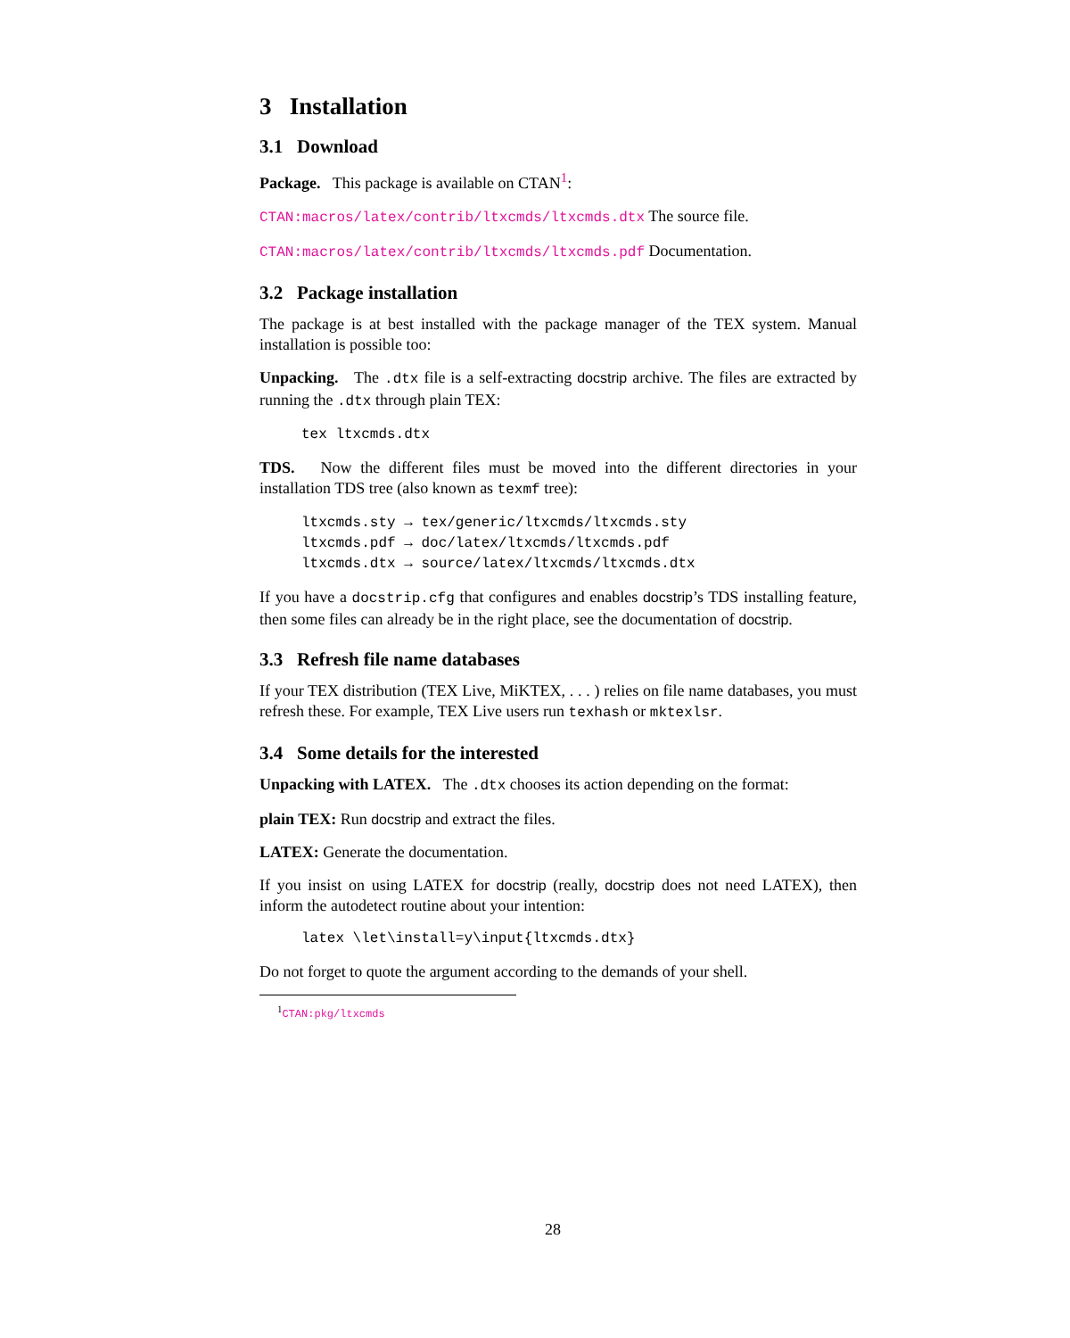3 Installation
3.1 Download
Package. This package is available on CTAN<sup>1</sup>:
CTAN:macros/latex/contrib/ltxcmds/ltxcmds.dtx The source file.
CTAN:macros/latex/contrib/ltxcmds/ltxcmds.pdf Documentation.
3.2 Package installation
The package is at best installed with the package manager of the TEX system. Manual installation is possible too:
Unpacking. The .dtx file is a self-extracting docstrip archive. The files are extracted by running the .dtx through plain TEX:
tex ltxcmds.dtx
TDS. Now the different files must be moved into the different directories in your installation TDS tree (also known as texmf tree):
ltxcmds.sty → tex/generic/ltxcmds/ltxcmds.sty
ltxcmds.pdf → doc/latex/ltxcmds/ltxcmds.pdf
ltxcmds.dtx → source/latex/ltxcmds/ltxcmds.dtx
If you have a docstrip.cfg that configures and enables docstrip’s TDS installing feature, then some files can already be in the right place, see the documentation of docstrip.
3.3 Refresh file name databases
If your TEX distribution (TEX Live, MiKTEX, . . . ) relies on file name databases, you must refresh these. For example, TEX Live users run texhash or mktexlsr.
3.4 Some details for the interested
Unpacking with LATEX. The .dtx chooses its action depending on the format:
plain TEX: Run docstrip and extract the files.
LATEX: Generate the documentation.
If you insist on using LATEX for docstrip (really, docstrip does not need LATEX), then inform the autodetect routine about your intention:
latex \let\install=y\input{ltxcmds.dtx}
Do not forget to quote the argument according to the demands of your shell.
<sup>1</sup> CTAN:pkg/ltxcmds
28